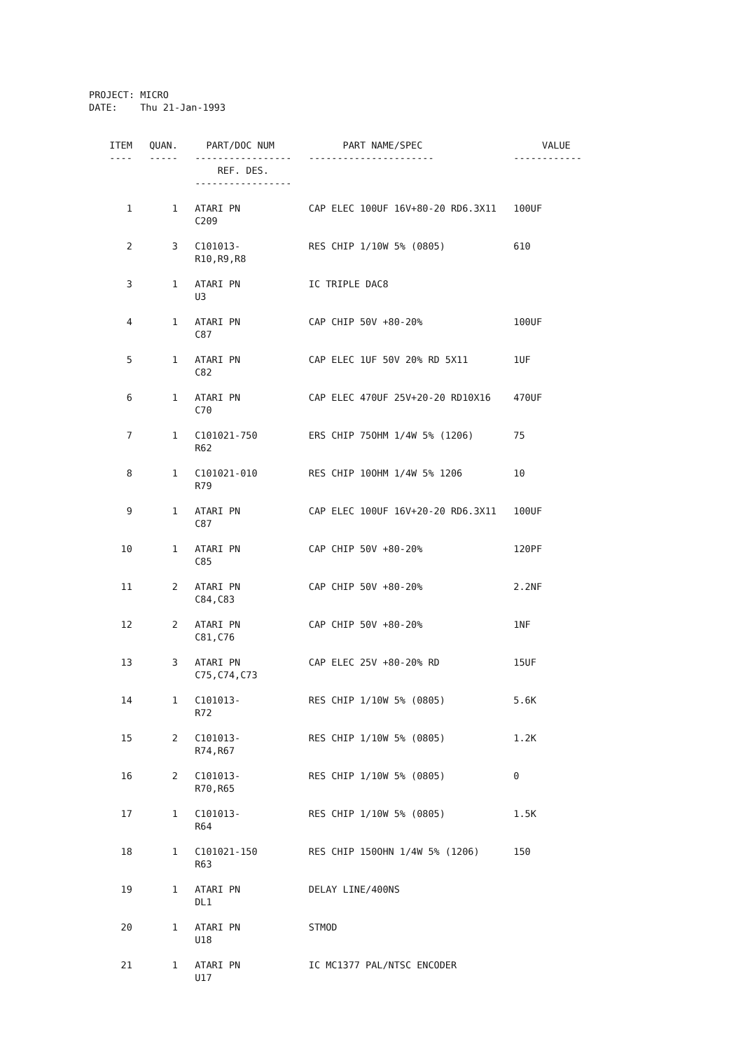PROJECT: MICRO DATE: Thu 21-Jan-1993
| ITEM | QUAN. | PART/DOC NUM | PART NAME/SPEC | VALUE |
| --- | --- | --- | --- | --- |
| ---- | ----- | ----------------- | ---------------------- | ------------ |
| | | REF. DES. | | |
| | | ----------------- | | |
| 1 | 1 | ATARI PN | CAP ELEC 100UF 16V+80-20 RD6.3X11 | 100UF |
| | | C209 | | |
| 2 | 3 | C101013- | RES CHIP 1/10W 5% (0805) | 610 |
| | | R10,R9,R8 | | |
| 3 | 1 | ATARI PN | IC TRIPLE DAC8 | |
| | | U3 | | |
| 4 | 1 | ATARI PN | CAP CHIP 50V +80-20% | 100UF |
| | | C87 | | |
| 5 | 1 | ATARI PN | CAP ELEC 1UF 50V 20% RD 5X11 | 1UF |
| | | C82 | | |
| 6 | 1 | ATARI PN | CAP ELEC 470UF 25V+20-20 RD10X16 | 470UF |
| | | C70 | | |
| 7 | 1 | C101021-750 | ERS CHIP 75OHM 1/4W 5% (1206) | 75 |
| | | R62 | | |
| 8 | 1 | C101021-010 | RES CHIP 10OHM 1/4W 5% 1206 | 10 |
| | | R79 | | |
| 9 | 1 | ATARI PN | CAP ELEC 100UF 16V+20-20 RD6.3X11 | 100UF |
| | | C87 | | |
| 10 | 1 | ATARI PN | CAP CHIP 50V +80-20% | 120PF |
| | | C85 | | |
| 11 | 2 | ATARI PN | CAP CHIP 50V +80-20% | 2.2NF |
| | | C84,C83 | | |
| 12 | 2 | ATARI PN | CAP CHIP 50V +80-20% | 1NF |
| | | C81,C76 | | |
| 13 | 3 | ATARI PN | CAP ELEC 25V +80-20% RD | 15UF |
| | | C75,C74,C73 | | |
| 14 | 1 | C101013- | RES CHIP 1/10W 5% (0805) | 5.6K |
| | | R72 | | |
| 15 | 2 | C101013- | RES CHIP 1/10W 5% (0805) | 1.2K |
| | | R74,R67 | | |
| 16 | 2 | C101013- | RES CHIP 1/10W 5% (0805) | 0 |
| | | R70,R65 | | |
| 17 | 1 | C101013- | RES CHIP 1/10W 5% (0805) | 1.5K |
| | | R64 | | |
| 18 | 1 | C101021-150 | RES CHIP 150OHN 1/4W 5% (1206) | 150 |
| | | R63 | | |
| 19 | 1 | ATARI PN | DELAY LINE/400NS | |
| | | DL1 | | |
| 20 | 1 | ATARI PN | STMOD | |
| | | U18 | | |
| 21 | 1 | ATARI PN | IC MC1377 PAL/NTSC ENCODER | |
| | | U17 | | |